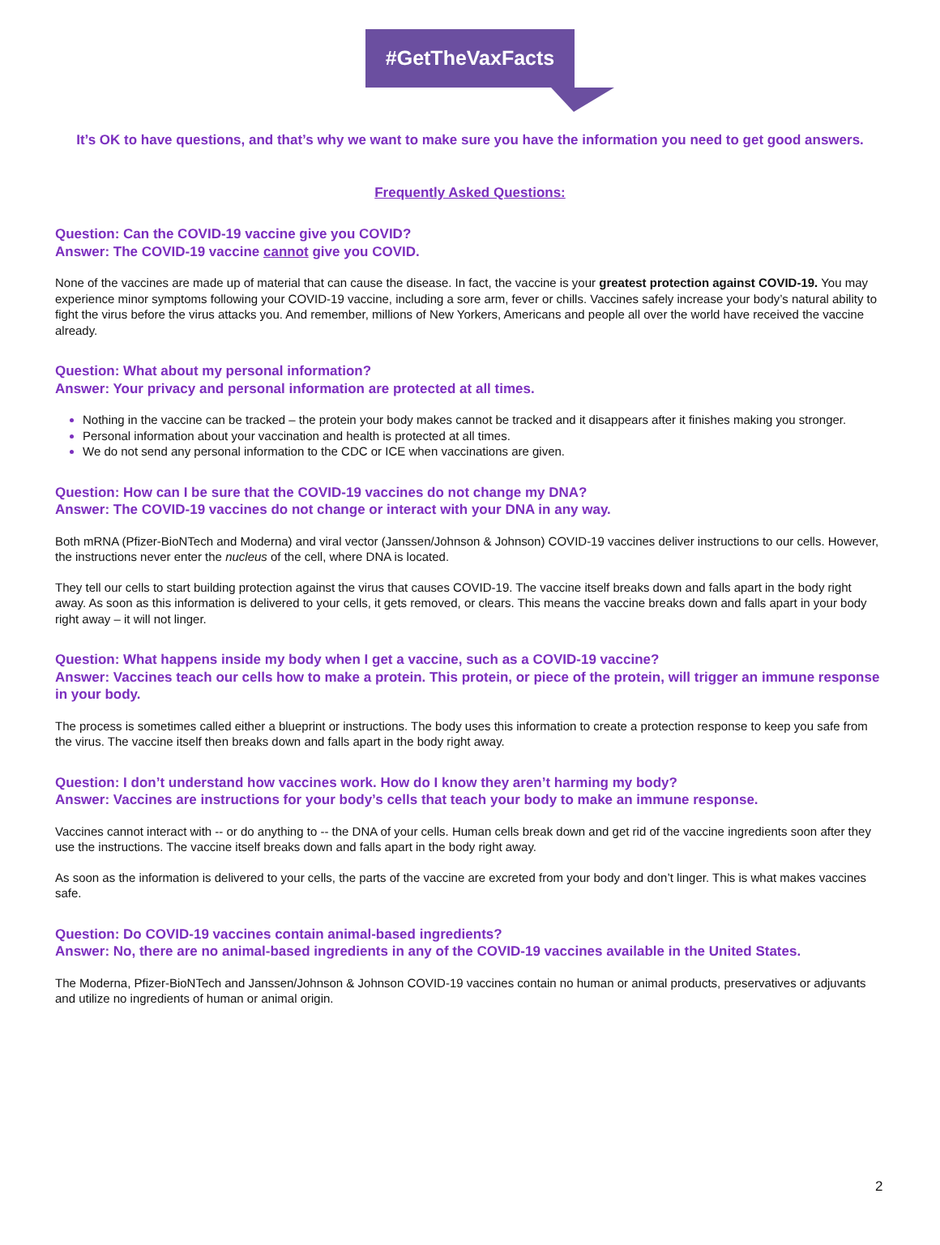#GetTheVaxFacts
It’s OK to have questions, and that’s why we want to make sure you have the information you need to get good answers.
Frequently Asked Questions:
Question: Can the COVID-19 vaccine give you COVID?
Answer: The COVID-19 vaccine cannot give you COVID.
None of the vaccines are made up of material that can cause the disease. In fact, the vaccine is your greatest protection against COVID-19. You may experience minor symptoms following your COVID-19 vaccine, including a sore arm, fever or chills. Vaccines safely increase your body’s natural ability to fight the virus before the virus attacks you. And remember, millions of New Yorkers, Americans and people all over the world have received the vaccine already.
Question: What about my personal information?
Answer: Your privacy and personal information are protected at all times.
Nothing in the vaccine can be tracked – the protein your body makes cannot be tracked and it disappears after it finishes making you stronger.
Personal information about your vaccination and health is protected at all times.
We do not send any personal information to the CDC or ICE when vaccinations are given.
Question: How can I be sure that the COVID-19 vaccines do not change my DNA?
Answer: The COVID-19 vaccines do not change or interact with your DNA in any way.
Both mRNA (Pfizer-BioNTech and Moderna) and viral vector (Janssen/Johnson & Johnson) COVID-19 vaccines deliver instructions to our cells. However, the instructions never enter the nucleus of the cell, where DNA is located.
They tell our cells to start building protection against the virus that causes COVID-19. The vaccine itself breaks down and falls apart in the body right away. As soon as this information is delivered to your cells, it gets removed, or clears. This means the vaccine breaks down and falls apart in your body right away – it will not linger.
Question: What happens inside my body when I get a vaccine, such as a COVID-19 vaccine?
Answer: Vaccines teach our cells how to make a protein. This protein, or piece of the protein, will trigger an immune response in your body.
The process is sometimes called either a blueprint or instructions. The body uses this information to create a protection response to keep you safe from the virus. The vaccine itself then breaks down and falls apart in the body right away.
Question: I don’t understand how vaccines work. How do I know they aren’t harming my body?
Answer: Vaccines are instructions for your body’s cells that teach your body to make an immune response.
Vaccines cannot interact with -- or do anything to -- the DNA of your cells. Human cells break down and get rid of the vaccine ingredients soon after they use the instructions. The vaccine itself breaks down and falls apart in the body right away.
As soon as the information is delivered to your cells, the parts of the vaccine are excreted from your body and don’t linger. This is what makes vaccines safe.
Question: Do COVID-19 vaccines contain animal-based ingredients?
Answer: No, there are no animal-based ingredients in any of the COVID-19 vaccines available in the United States.
The Moderna, Pfizer-BioNTech and Janssen/Johnson & Johnson COVID-19 vaccines contain no human or animal products, preservatives or adjuvants and utilize no ingredients of human or animal origin.
2